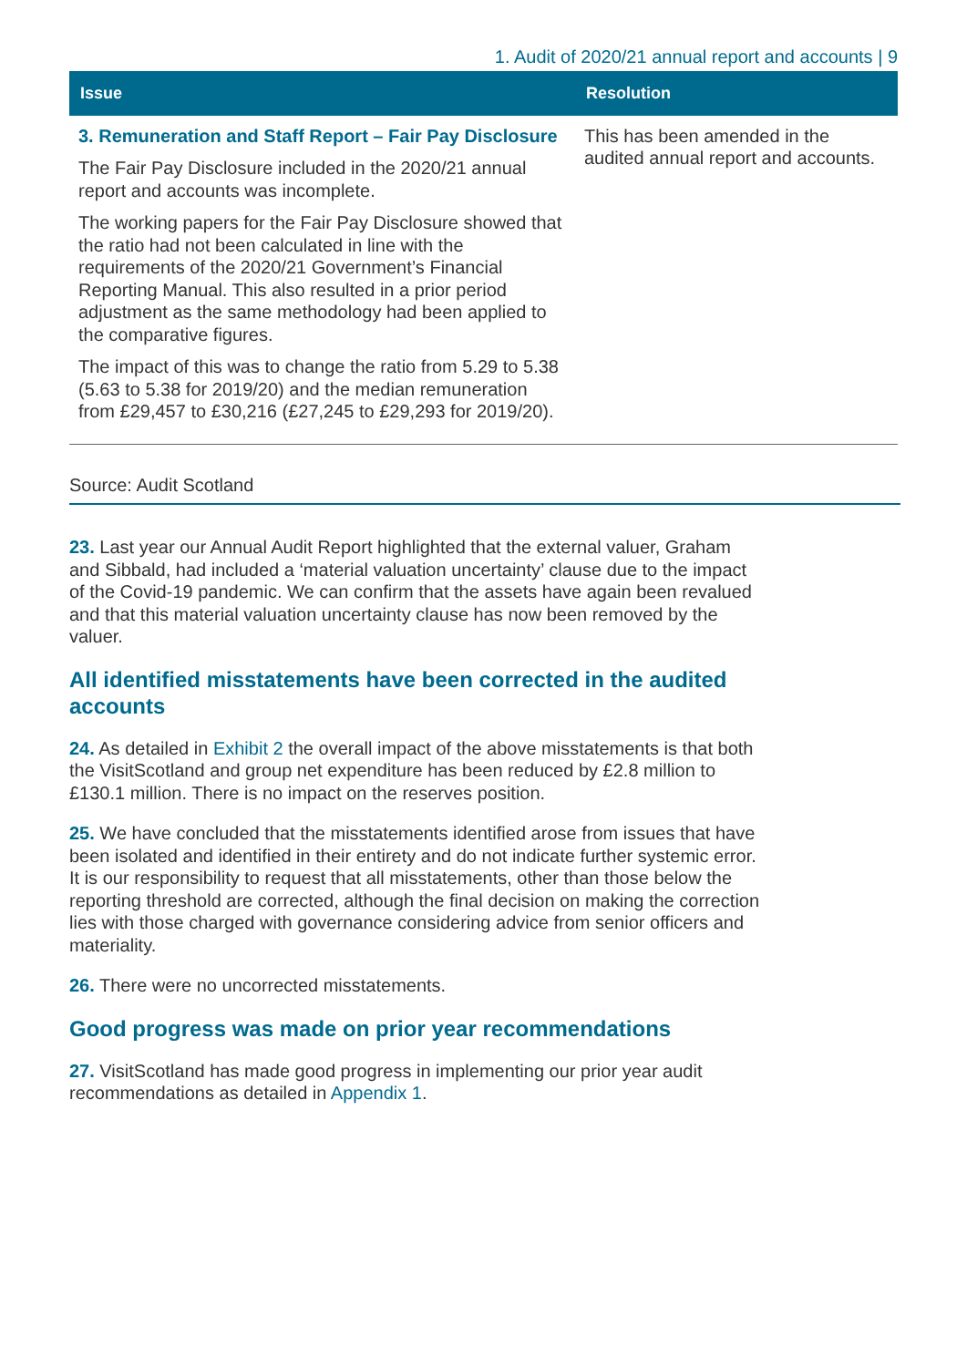1. Audit of 2020/21 annual report and accounts | 9
| Issue | Resolution |
| --- | --- |
| 3. Remuneration and Staff Report – Fair Pay Disclosure The Fair Pay Disclosure included in the 2020/21 annual report and accounts was incomplete. The working papers for the Fair Pay Disclosure showed that the ratio had not been calculated in line with the requirements of the 2020/21 Government’s Financial Reporting Manual. This also resulted in a prior period adjustment as the same methodology had been applied to the comparative figures. The impact of this was to change the ratio from 5.29 to 5.38 (5.63 to 5.38 for 2019/20) and the median remuneration from £29,457 to £30,216 (£27,245 to £29,293 for 2019/20). | This has been amended in the audited annual report and accounts. |
Source: Audit Scotland
23. Last year our Annual Audit Report highlighted that the external valuer, Graham and Sibbald, had included a ‘material valuation uncertainty’ clause due to the impact of the Covid-19 pandemic. We can confirm that the assets have again been revalued and that this material valuation uncertainty clause has now been removed by the valuer.
All identified misstatements have been corrected in the audited accounts
24. As detailed in Exhibit 2 the overall impact of the above misstatements is that both the VisitScotland and group net expenditure has been reduced by £2.8 million to £130.1 million. There is no impact on the reserves position.
25. We have concluded that the misstatements identified arose from issues that have been isolated and identified in their entirety and do not indicate further systemic error. It is our responsibility to request that all misstatements, other than those below the reporting threshold are corrected, although the final decision on making the correction lies with those charged with governance considering advice from senior officers and materiality.
26. There were no uncorrected misstatements.
Good progress was made on prior year recommendations
27. VisitScotland has made good progress in implementing our prior year audit recommendations as detailed in Appendix 1.